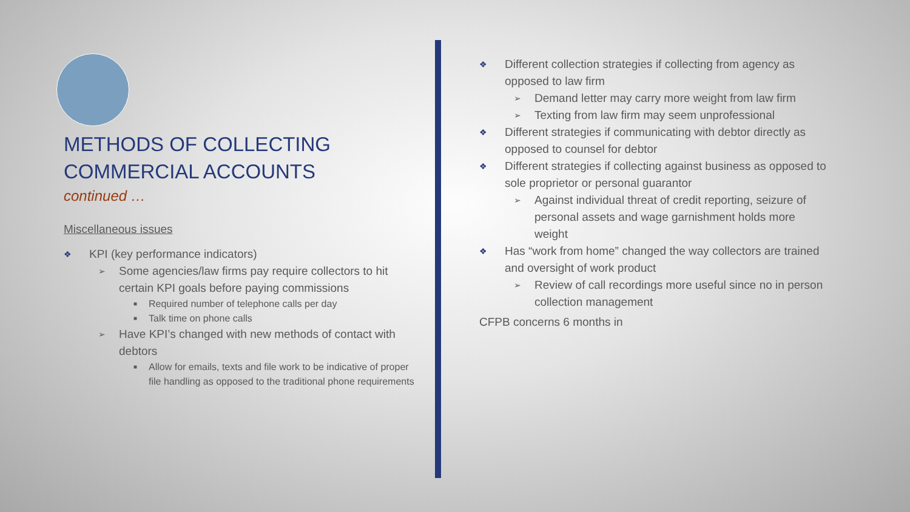METHODS OF COLLECTING COMMERCIAL ACCOUNTS
continued …
Miscellaneous issues
❖ KPI (key performance indicators)
➢ Some agencies/law firms pay require collectors to hit certain KPI goals before paying commissions
■ Required number of telephone calls per day
■ Talk time on phone calls
➢ Have KPI’s changed with new methods of contact with debtors
■ Allow for emails, texts and file work to be indicative of proper file handling as opposed to the traditional phone requirements
❖ Different collection strategies if collecting from agency as opposed to law firm
➢ Demand letter may carry more weight from law firm
➢ Texting from law firm may seem unprofessional
❖ Different strategies if communicating with debtor directly as opposed to counsel for debtor
❖ Different strategies if collecting against business as opposed to sole proprietor or personal guarantor
➢ Against individual threat of credit reporting, seizure of personal assets and wage garnishment holds more weight
❖ Has “work from home” changed the way collectors are trained and oversight of work product
➢ Review of call recordings more useful since no in person collection management
CFPB concerns 6 months in